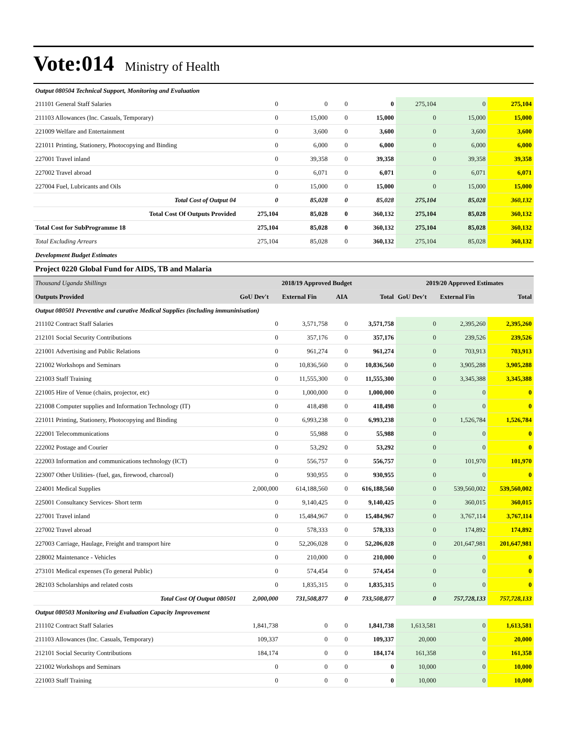Vote:014 Ministry of Health
| Output 080504 Technical Support, Monitoring and Evaluation | | | | | | | |
| 211101 General Staff Salaries | 0 | 0 | 0 | 0 | 275,104 | 0 | 275,104 |
| 211103 Allowances (Inc. Casuals, Temporary) | 0 | 15,000 | 0 | 15,000 | 0 | 15,000 | 15,000 |
| 221009 Welfare and Entertainment | 0 | 3,600 | 0 | 3,600 | 0 | 3,600 | 3,600 |
| 221011 Printing, Stationery, Photocopying and Binding | 0 | 6,000 | 0 | 6,000 | 0 | 6,000 | 6,000 |
| 227001 Travel inland | 0 | 39,358 | 0 | 39,358 | 0 | 39,358 | 39,358 |
| 227002 Travel abroad | 0 | 6,071 | 0 | 6,071 | 0 | 6,071 | 6,071 |
| 227004 Fuel, Lubricants and Oils | 0 | 15,000 | 0 | 15,000 | 0 | 15,000 | 15,000 |
| Total Cost of Output 04 | 0 | 85,028 | 0 | 85,028 | 275,104 | 85,028 | 360,132 |
| Total Cost Of Outputs Provided | 275,104 | 85,028 | 0 | 360,132 | 275,104 | 85,028 | 360,132 |
| Total Cost for SubProgramme 18 | 275,104 | 85,028 | 0 | 360,132 | 275,104 | 85,028 | 360,132 |
| Total Excluding Arrears | 275,104 | 85,028 | 0 | 360,132 | 275,104 | 85,028 | 360,132 |
| Development Budget Estimates | | | | | | | |
| Project 0220 Global Fund for AIDS, TB and Malaria | | | | | | | |
| Thousand Uganda Shillings | 2018/19 Approved Budget | | | | 2019/20 Approved Estimates | | |
| Outputs Provided | GoU Dev't | External Fin | AIA | Total | GoU Dev't | External Fin | Total |
| Output 080501 Preventive and curative Medical Supplies (including immuninisation) | | | | | | | |
| 211102 Contract Staff Salaries | 0 | 3,571,758 | 0 | 3,571,758 | 0 | 2,395,260 | 2,395,260 |
| 212101 Social Security Contributions | 0 | 357,176 | 0 | 357,176 | 0 | 239,526 | 239,526 |
| 221001 Advertising and Public Relations | 0 | 961,274 | 0 | 961,274 | 0 | 703,913 | 703,913 |
| 221002 Workshops and Seminars | 0 | 10,836,560 | 0 | 10,836,560 | 0 | 3,905,288 | 3,905,288 |
| 221003 Staff Training | 0 | 11,555,300 | 0 | 11,555,300 | 0 | 3,345,388 | 3,345,388 |
| 221005 Hire of Venue (chairs, projector, etc) | 0 | 1,000,000 | 0 | 1,000,000 | 0 | 0 | 0 |
| 221008 Computer supplies and Information Technology (IT) | 0 | 418,498 | 0 | 418,498 | 0 | 0 | 0 |
| 221011 Printing, Stationery, Photocopying and Binding | 0 | 6,993,238 | 0 | 6,993,238 | 0 | 1,526,784 | 1,526,784 |
| 222001 Telecommunications | 0 | 55,988 | 0 | 55,988 | 0 | 0 | 0 |
| 222002 Postage and Courier | 0 | 53,292 | 0 | 53,292 | 0 | 0 | 0 |
| 222003 Information and communications technology (ICT) | 0 | 556,757 | 0 | 556,757 | 0 | 101,970 | 101,970 |
| 223007 Other Utilities- (fuel, gas, firewood, charcoal) | 0 | 930,955 | 0 | 930,955 | 0 | 0 | 0 |
| 224001 Medical Supplies | 2,000,000 | 614,188,560 | 0 | 616,188,560 | 0 | 539,560,002 | 539,560,002 |
| 225001 Consultancy Services- Short term | 0 | 9,140,425 | 0 | 9,140,425 | 0 | 360,015 | 360,015 |
| 227001 Travel inland | 0 | 15,484,967 | 0 | 15,484,967 | 0 | 3,767,114 | 3,767,114 |
| 227002 Travel abroad | 0 | 578,333 | 0 | 578,333 | 0 | 174,892 | 174,892 |
| 227003 Carriage, Haulage, Freight and transport hire | 0 | 52,206,028 | 0 | 52,206,028 | 0 | 201,647,981 | 201,647,981 |
| 228002 Maintenance - Vehicles | 0 | 210,000 | 0 | 210,000 | 0 | 0 | 0 |
| 273101 Medical expenses (To general Public) | 0 | 574,454 | 0 | 574,454 | 0 | 0 | 0 |
| 282103 Scholarships and related costs | 0 | 1,835,315 | 0 | 1,835,315 | 0 | 0 | 0 |
| Total Cost Of Output 080501 | 2,000,000 | 731,508,877 | 0 | 733,508,877 | 0 | 757,728,133 | 757,728,133 |
| Output 080503 Monitoring and Evaluation Capacity Improvement | | | | | | | |
| 211102 Contract Staff Salaries | 1,841,738 | 0 | 0 | 1,841,738 | 1,613,581 | 0 | 1,613,581 |
| 211103 Allowances (Inc. Casuals, Temporary) | 109,337 | 0 | 0 | 109,337 | 20,000 | 0 | 20,000 |
| 212101 Social Security Contributions | 184,174 | 0 | 0 | 184,174 | 161,358 | 0 | 161,358 |
| 221002 Workshops and Seminars | 0 | 0 | 0 | 0 | 10,000 | 0 | 10,000 |
| 221003 Staff Training | 0 | 0 | 0 | 0 | 10,000 | 0 | 10,000 |